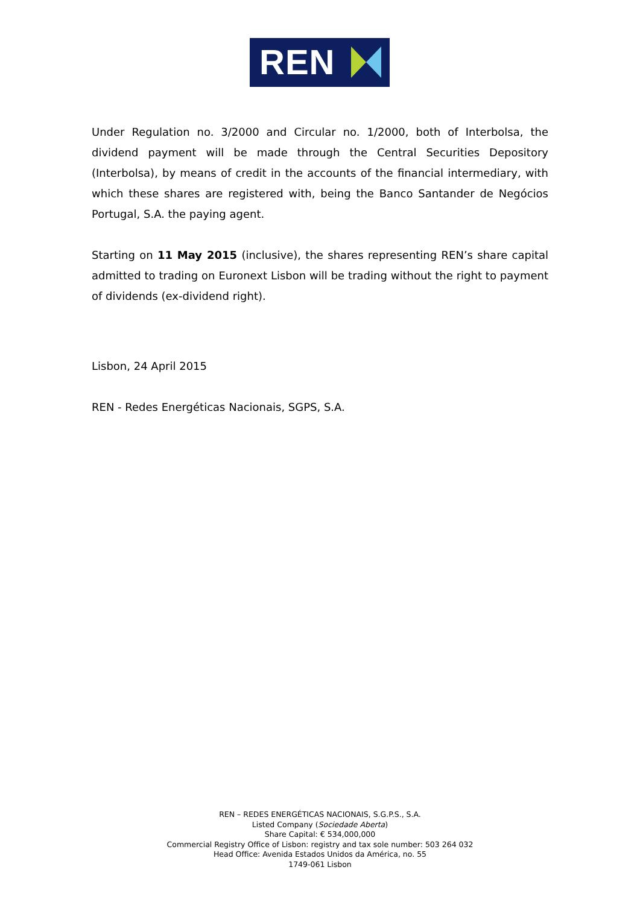REN
Under Regulation no. 3/2000 and Circular no. 1/2000, both of Interbolsa, the dividend payment will be made through the Central Securities Depository (Interbolsa), by means of credit in the accounts of the financial intermediary, with which these shares are registered with, being the Banco Santander de Negócios Portugal, S.A. the paying agent.
Starting on 11 May 2015 (inclusive), the shares representing REN’s share capital admitted to trading on Euronext Lisbon will be trading without the right to payment of dividends (ex-dividend right).
Lisbon, 24 April 2015
REN - Redes Energéticas Nacionais, SGPS, S.A.
REN – REDES ENERGÉTICAS NACIONAIS, S.G.P.S., S.A.
Listed Company (Sociedade Aberta)
Share Capital: € 534,000,000
Commercial Registry Office of Lisbon: registry and tax sole number: 503 264 032
Head Office: Avenida Estados Unidos da América, no. 55
1749-061 Lisbon